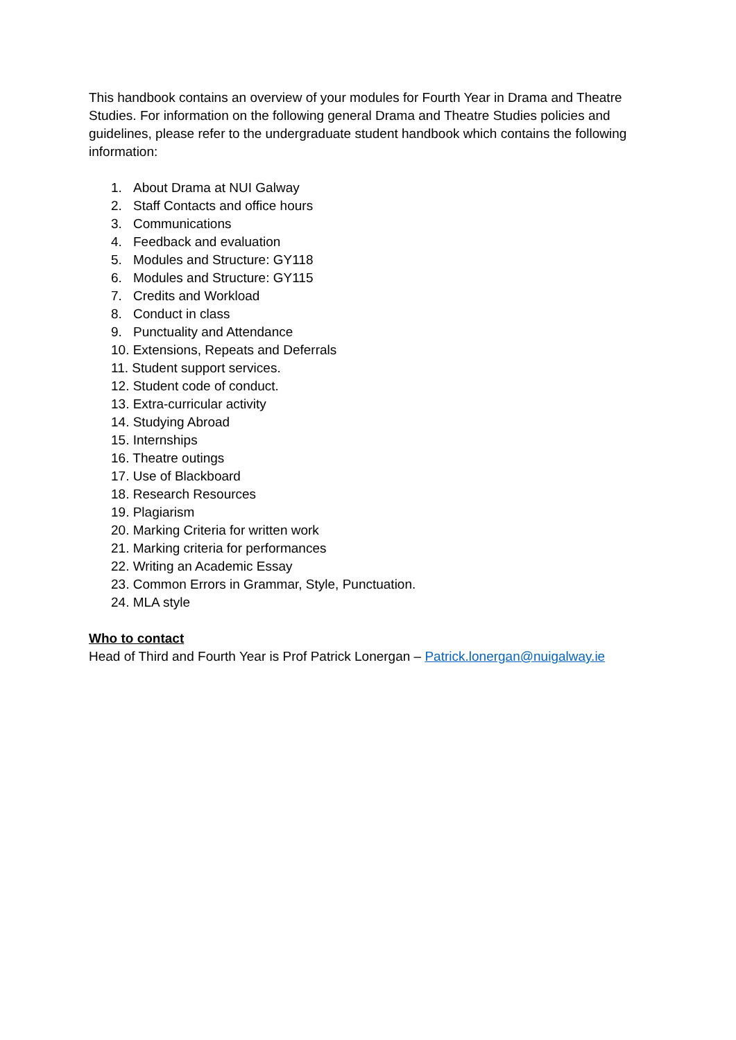This handbook contains an overview of your modules for Fourth Year in Drama and Theatre Studies. For information on the following general Drama and Theatre Studies policies and guidelines, please refer to the undergraduate student handbook which contains the following information:
1. About Drama at NUI Galway
2. Staff Contacts and office hours
3. Communications
4. Feedback and evaluation
5. Modules and Structure: GY118
6. Modules and Structure: GY115
7. Credits and Workload
8. Conduct in class
9. Punctuality and Attendance
10. Extensions, Repeats and Deferrals
11. Student support services.
12. Student code of conduct.
13. Extra-curricular activity
14. Studying Abroad
15. Internships
16. Theatre outings
17. Use of Blackboard
18. Research Resources
19. Plagiarism
20. Marking Criteria for written work
21. Marking criteria for performances
22. Writing an Academic Essay
23. Common Errors in Grammar, Style, Punctuation.
24. MLA style
Who to contact
Head of Third and Fourth Year is Prof Patrick Lonergan – Patrick.lonergan@nuigalway.ie